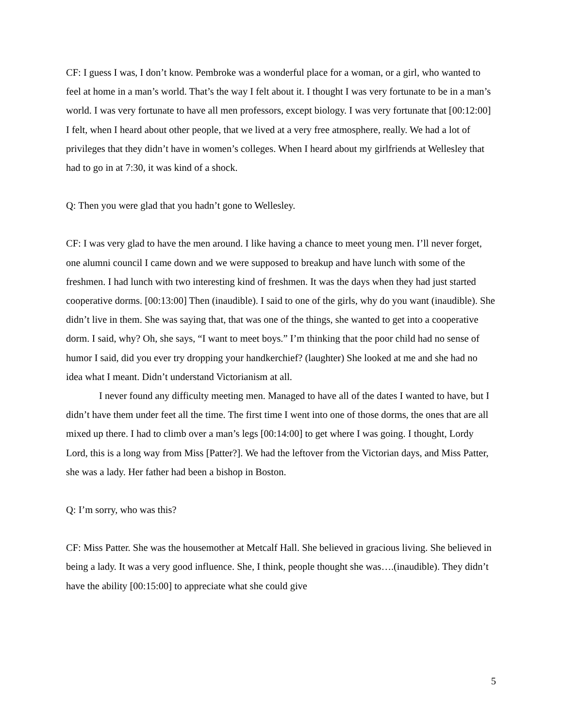CF: I guess I was, I don’t know. Pembroke was a wonderful place for a woman, or a girl, who wanted to feel at home in a man’s world. That’s the way I felt about it. I thought I was very fortunate to be in a man’s world. I was very fortunate to have all men professors, except biology. I was very fortunate that [00:12:00] I felt, when I heard about other people, that we lived at a very free atmosphere, really. We had a lot of privileges that they didn’t have in women’s colleges. When I heard about my girlfriends at Wellesley that had to go in at 7:30, it was kind of a shock.
Q: Then you were glad that you hadn’t gone to Wellesley.
CF: I was very glad to have the men around. I like having a chance to meet young men. I’ll never forget, one alumni council I came down and we were supposed to breakup and have lunch with some of the freshmen. I had lunch with two interesting kind of freshmen. It was the days when they had just started cooperative dorms. [00:13:00] Then (inaudible). I said to one of the girls, why do you want (inaudible). She didn’t live in them. She was saying that, that was one of the things, she wanted to get into a cooperative dorm. I said, why? Oh, she says, “I want to meet boys.” I’m thinking that the poor child had no sense of humor I said, did you ever try dropping your handkerchief? (laughter) She looked at me and she had no idea what I meant. Didn’t understand Victorianism at all.
I never found any difficulty meeting men. Managed to have all of the dates I wanted to have, but I didn’t have them under feet all the time. The first time I went into one of those dorms, the ones that are all mixed up there. I had to climb over a man’s legs [00:14:00] to get where I was going. I thought, Lordy Lord, this is a long way from Miss [Patter?]. We had the leftover from the Victorian days, and Miss Patter, she was a lady. Her father had been a bishop in Boston.
Q: I’m sorry, who was this?
CF: Miss Patter. She was the housemother at Metcalf Hall. She believed in gracious living. She believed in being a lady. It was a very good influence. She, I think, people thought she was….(inaudible). They didn’t have the ability [00:15:00] to appreciate what she could give
5